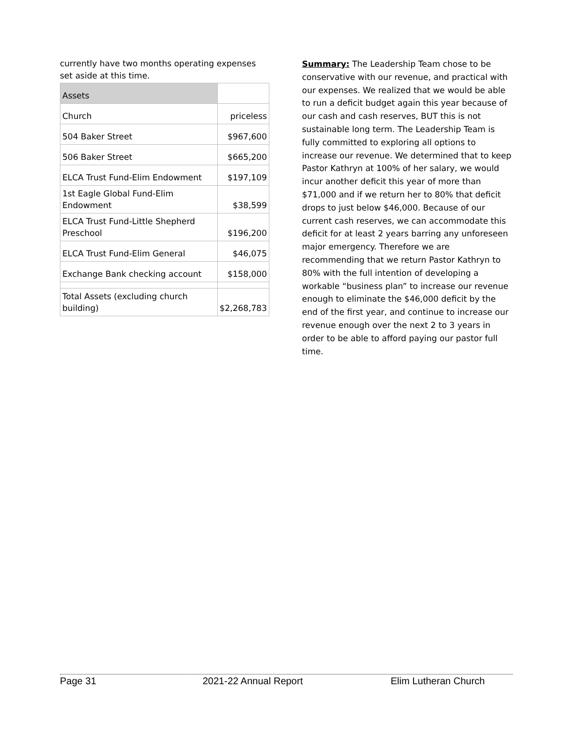currently have two months operating expenses set aside at this time.
| Assets | |
| Church | priceless |
| 504 Baker Street | $967,600 |
| 506 Baker Street | $665,200 |
| ELCA Trust Fund-Elim Endowment | $197,109 |
| 1st Eagle Global Fund-Elim Endowment | $38,599 |
| ELCA Trust Fund-Little Shepherd Preschool | $196,200 |
| ELCA Trust Fund-Elim General | $46,075 |
| Exchange Bank checking account | $158,000 |
| Total Assets (excluding church building) | $2,268,783 |
Summary: The Leadership Team chose to be conservative with our revenue, and practical with our expenses. We realized that we would be able to run a deficit budget again this year because of our cash and cash reserves, BUT this is not sustainable long term. The Leadership Team is fully committed to exploring all options to increase our revenue. We determined that to keep Pastor Kathryn at 100% of her salary, we would incur another deficit this year of more than $71,000 and if we return her to 80% that deficit drops to just below $46,000. Because of our current cash reserves, we can accommodate this deficit for at least 2 years barring any unforeseen major emergency. Therefore we are recommending that we return Pastor Kathryn to 80% with the full intention of developing a workable “business plan” to increase our revenue enough to eliminate the $46,000 deficit by the end of the first year, and continue to increase our revenue enough over the next 2 to 3 years in order to be able to afford paying our pastor full time.
Page 31 2021-22 Annual Report Elim Lutheran Church